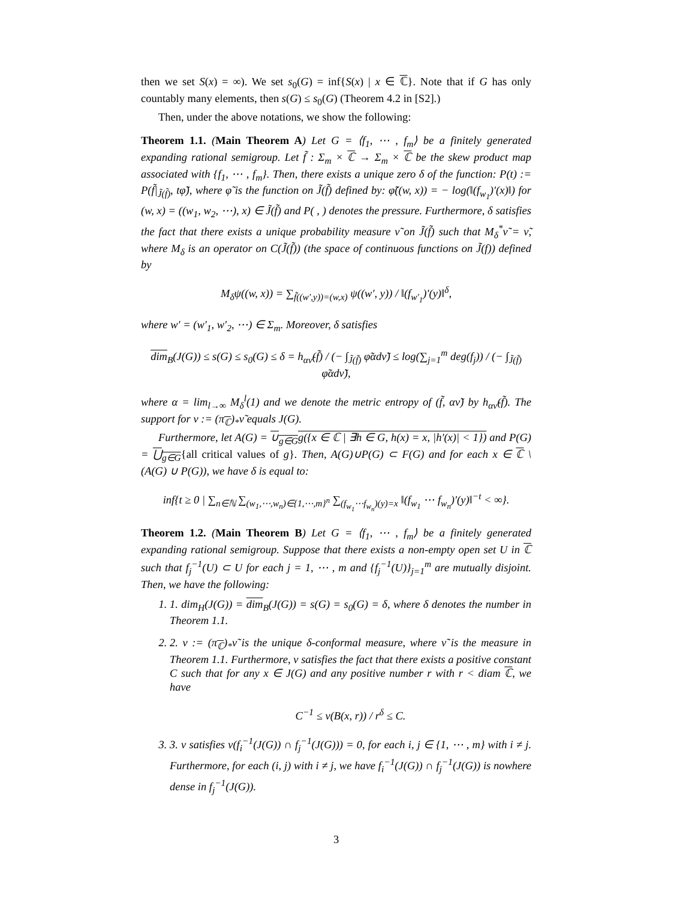then we set S(x) = ∞). We set s<sub>0</sub>(G) = inf{S(x) | x ∈ ℂ}. Note that if G has only countably many elements, then s(G) ≤ s<sub>0</sub>(G) (Theorem 4.2 in [S2].)
Then, under the above notations, we show the following:
Theorem 1.1. (Main Theorem A) Let G = ⟨f<sub>1</sub>, ⋯ , f<sub>m</sub>⟩ be a finitely generated expanding rational semigroup. Let f̃ : Σ<sub>m</sub> × ℂ → Σ<sub>m</sub> × ℂ be the skew product map associated with {f<sub>1</sub>, ⋯ , f<sub>m</sub>}. Then, there exists a unique zero δ of the function: P(t) := P(f̃|<sub>J̃(f̃)</sub>, tφ̃), where φ̃ is the function on J̃(f̃) defined by: φ̃((w, x)) = − log(‖(f<sub>w<sub>1</sub></sub>)′(x)‖) for (w, x) = ((w<sub>1</sub>, w<sub>2</sub>, ⋯), x) ∈ J̃(f̃) and P( , ) denotes the pressure. Furthermore, δ satisfies the fact that there exists a unique probability measure ν̃ on J̃(f̃) such that M<sub>δ</sub><sup>*</sup>ν̃ = ν̃, where M<sub>δ</sub> is an operator on C(J̃(f̃)) (the space of continuous functions on J̃(f)) defined by
M<sub>δ</sub>ψ((w, x)) = ∑<sub>f̃((w′,y))=(w,x)</sub> ψ((w′, y)) / ‖(f<sub>w′<sub>1</sub></sub>)′(y)‖<sup>δ</sup>,
where w′ = (w′<sub>1</sub>, w′<sub>2</sub>, ⋯) ∈ Σ<sub>m</sub>. Moreover, δ satisfies
dim<sub>B</sub>(J(G)) ≤ s(G) ≤ s<sub>0</sub>(G) ≤ δ = h<sub>αν̃</sub>(f̃) / (− ∫<sub>J̃(f̃)</sub> φ̃αdν̃) ≤ log(∑<sub>j=1</sub><sup>m</sup> deg(f<sub>j</sub>)) / (− ∫<sub>J̃(f̃)</sub> φ̃αdν̃),
where α = lim<sub>l→∞</sub> M<sub>δ</sub><sup>l</sup>(1) and we denote the metric entropy of (f̃, αν̃) by h<sub>αν̃</sub>(f̃). The support for ν := (π<sub>ℂ</sub>)<sub>*</sub>ν̃ equals J(G).
Furthermore, let A(G) = ∪<sub>g∈G</sub>g({x ∈ ℂ | ∃h ∈ G, h(x) = x, |h′(x)| < 1}) and P(G) = ⋃<sub>g∈G</sub>{all critical values of g}. Then, A(G)∪P(G) ⊂ F(G) and for each x ∈ ℂ \ (A(G) ∪ P(G)), we have δ is equal to:
inf{t ≥ 0 | ∑<sub>n∈ℕ</sub> ∑<sub>(w<sub>1</sub>,⋯,w<sub>n</sub>)∈{1,⋯,m}<sup>n</sup></sub> ∑<sub>(f<sub>w<sub>1</sub></sub>⋯f<sub>w<sub>n</sub></sub>)(y)=x</sub> ‖(f<sub>w<sub>1</sub></sub> ⋯ f<sub>w<sub>n</sub></sub>)′(y)‖<sup>−t</sup> < ∞}.
Theorem 1.2. (Main Theorem B) Let G = ⟨f<sub>1</sub>, ⋯ , f<sub>m</sub>⟩ be a finitely generated expanding rational semigroup. Suppose that there exists a non-empty open set U in ℂ such that f<sub>j</sub><sup>−1</sup>(U) ⊂ U for each j = 1, ⋯ , m and {f<sub>j</sub><sup>−1</sup>(U)}<sub>j=1</sub><sup>m</sup> are mutually disjoint. Then, we have the following:
1. 1. dim<sub>H</sub>(J(G)) = dim<sub>B</sub>(J(G)) = s(G) = s<sub>0</sub>(G) = δ, where δ denotes the number in Theorem 1.1.
2. 2. ν := (π<sub>ℂ</sub>)<sub>*</sub>ν̃ is the unique δ-conformal measure, where ν̃ is the measure in Theorem 1.1. Furthermore, ν satisfies the fact that there exists a positive constant C such that for any x ∈ J(G) and any positive number r with r < diam ℂ, we have
C<sup>−1</sup> ≤ ν(B(x, r)) / r<sup>δ</sup> ≤ C.
3. 3. ν satisfies ν(f<sub>i</sub><sup>−1</sup>(J(G)) ∩ f<sub>j</sub><sup>−1</sup>(J(G))) = 0, for each i, j ∈ {1, ⋯ , m} with i ≠ j. Furthermore, for each (i, j) with i ≠ j, we have f<sub>i</sub><sup>−1</sup>(J(G)) ∩ f<sub>j</sub><sup>−1</sup>(J(G)) is nowhere dense in f<sub>j</sub><sup>−1</sup>(J(G)).
3